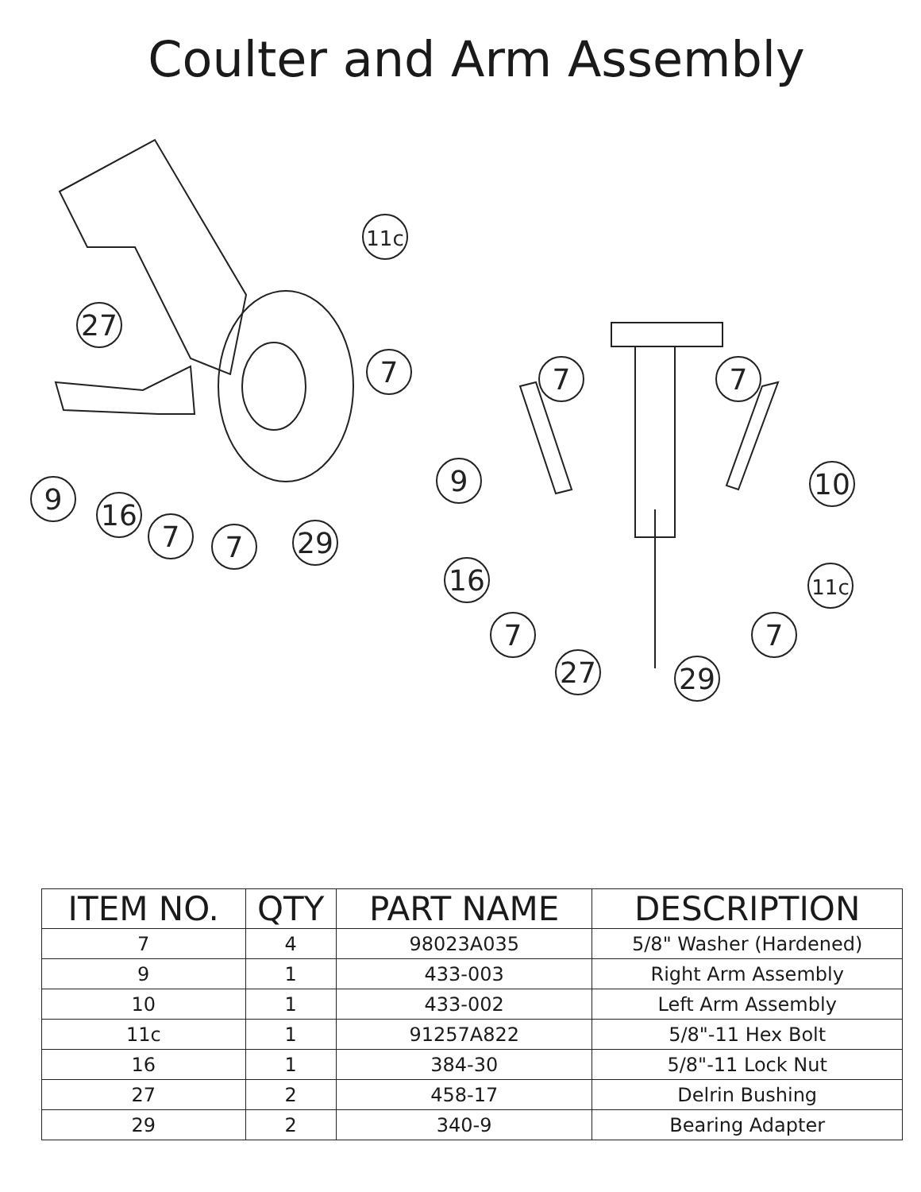Coulter and Arm Assembly
11c
27
7
9
16
7
7
29
7
7
9
10
16
11c
7
7
27
29
| ITEM NO. | QTY | PART NAME | DESCRIPTION |
| --- | --- | --- | --- |
| 7 | 4 | 98023A035 | 5/8" Washer (Hardened) |
| 9 | 1 | 433-003 | Right Arm Assembly |
| 10 | 1 | 433-002 | Left Arm Assembly |
| 11c | 1 | 91257A822 | 5/8"-11 Hex Bolt |
| 16 | 1 | 384-30 | 5/8"-11 Lock Nut |
| 27 | 2 | 458-17 | Delrin Bushing |
| 29 | 2 | 340-9 | Bearing Adapter |